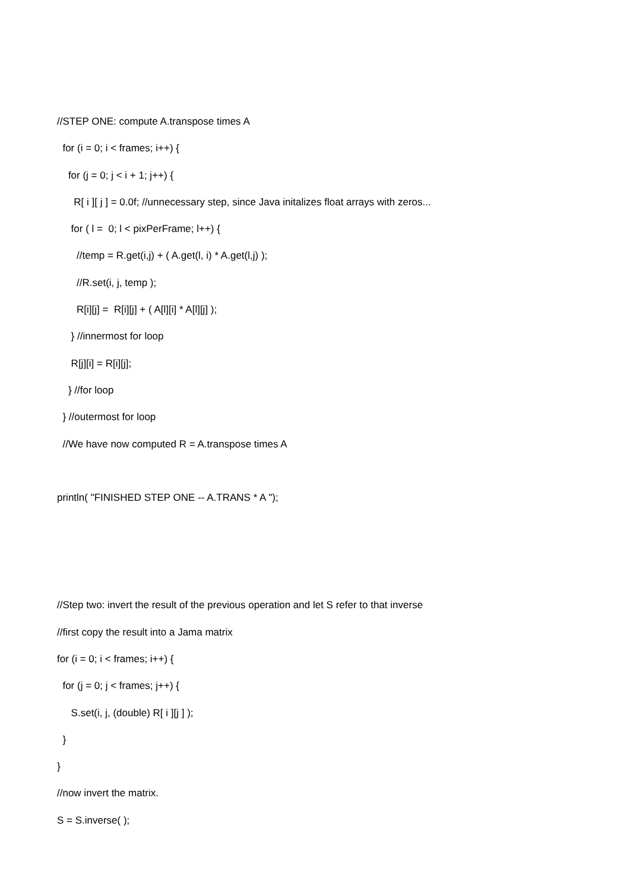//STEP ONE: compute A.transpose times A
for (i = 0; i < frames; i++) {
for (j = 0; j < i + 1; j++) {
R[ i ][ j ] = 0.0f; //unnecessary step, since Java initalizes float arrays with zeros...
for ( l = 0; l < pixPerFrame; l++) {
//temp = R.get(i,j) + ( A.get(l, i) * A.get(l,j) );
//R.set(i, j, temp );
R[i][j] = R[i][j] + ( A[l][i] * A[l][j] );
} //innermost for loop
R[j][i] = R[i][j];
} //for loop
} //outermost for loop
//We have now computed R = A.transpose times A
println( "FINISHED STEP ONE -- A.TRANS * A ");
//Step two: invert the result of the previous operation and let S refer to that inverse
//first copy the result into a Jama matrix
for (i = 0; i < frames; i++) {
for (j = 0; j < frames; j++) {
S.set(i, j, (double) R[ i ][j ] );
}
}
//now invert the matrix.
S = S.inverse( );